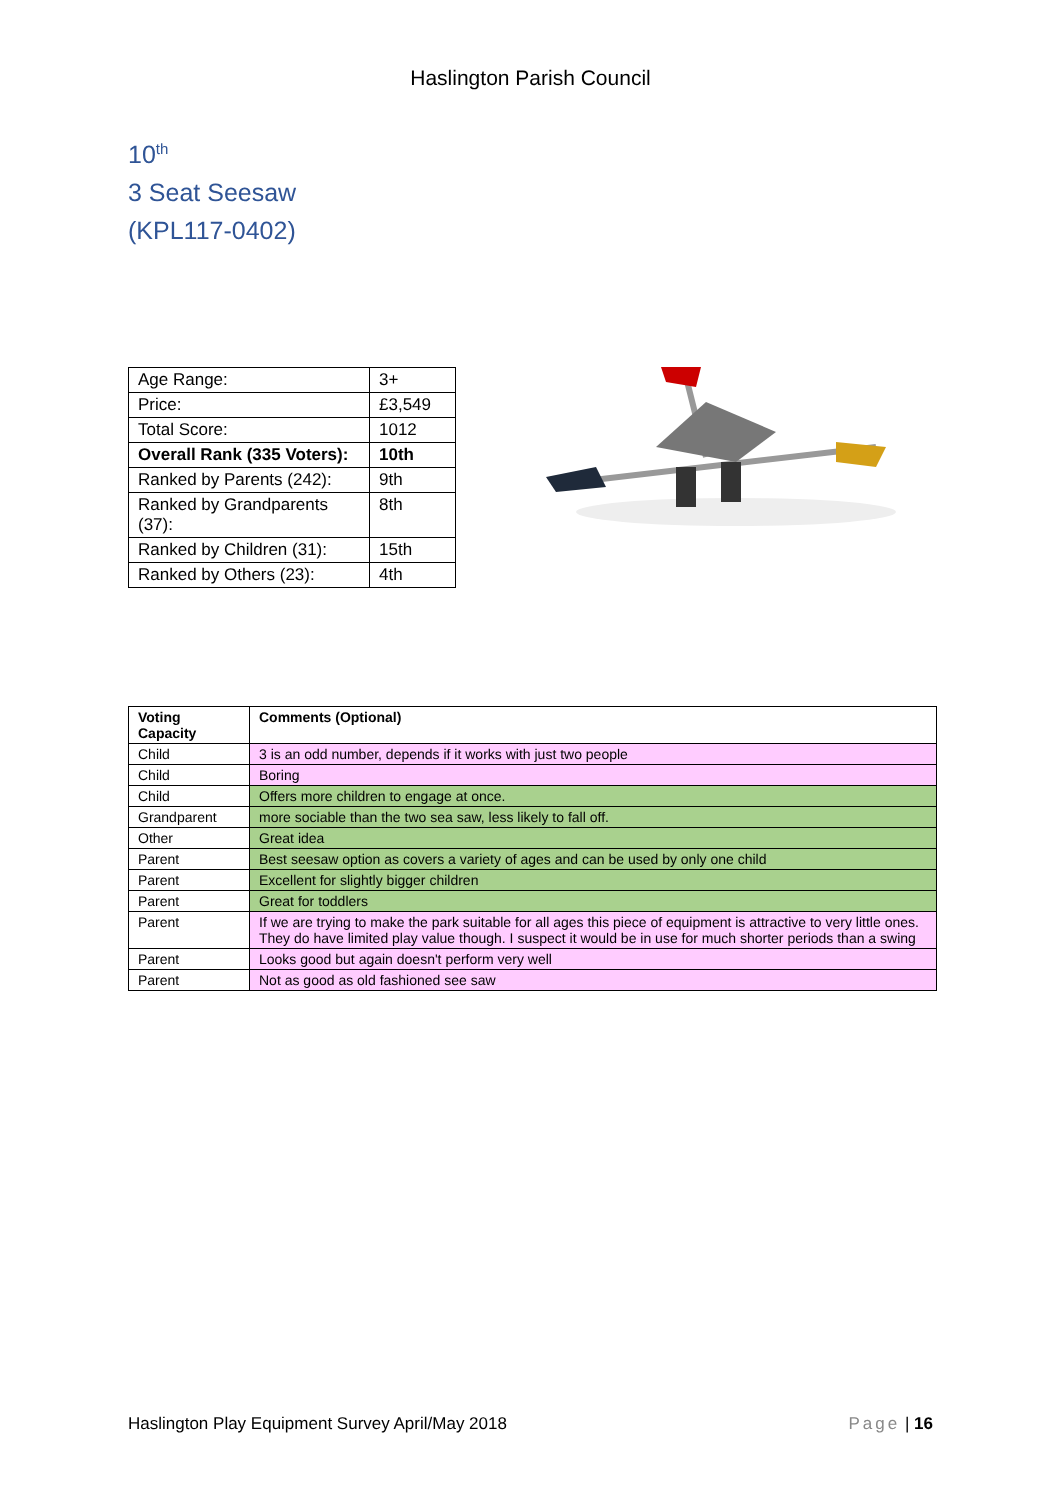Haslington Parish Council
10<sup>th</sup>
3 Seat Seesaw
(KPL117-0402)
| Age Range: | 3+ |
| Price: | £3,549 |
| Total Score: | 1012 |
| Overall Rank (335 Voters): | 10th |
| Ranked by Parents (242): | 9th |
| Ranked by Grandparents (37): | 8th |
| Ranked by Children (31): | 15th |
| Ranked by Others (23): | 4th |
| Voting Capacity | Comments (Optional) |
| --- | --- |
| Child | 3 is an odd number, depends if it works with just two people |
| Child | Boring |
| Child | Offers more children to engage at once. |
| Grandparent | more sociable than the two sea saw, less likely to fall off. |
| Other | Great idea |
| Parent | Best seesaw option as covers a variety of ages and can be used by only one child |
| Parent | Excellent for slightly bigger children |
| Parent | Great for toddlers |
| Parent | If we are trying to make the park suitable for all ages this piece of equipment is attractive to very little ones. They do have limited play value though. I suspect it would be in use for much shorter periods than a swing |
| Parent | Looks good but again doesn't perform very well |
| Parent | Not as good as old fashioned see saw |
Haslington Play Equipment Survey April/May 2018 Page | 16